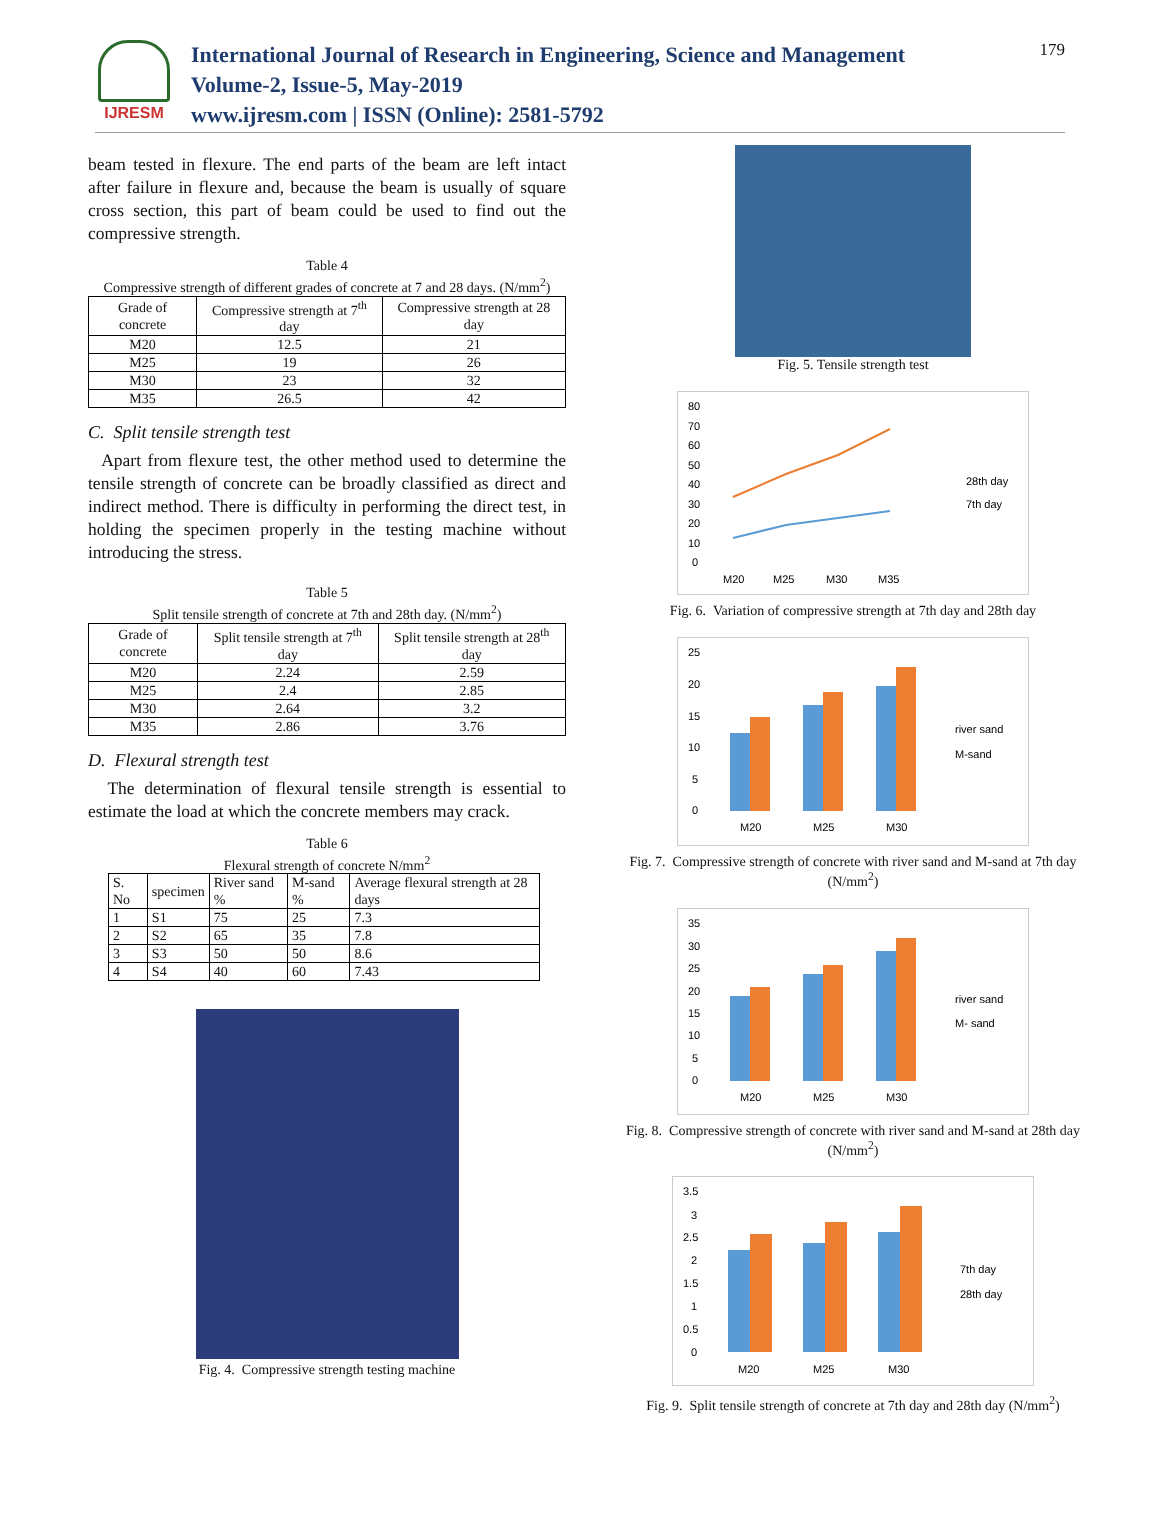IJRESM
International Journal of Research in Engineering, Science and Management
Volume-2, Issue-5, May-2019
www.ijresm.com | ISSN (Online): 2581-5792
179
beam tested in flexure. The end parts of the beam are left intact after failure in flexure and, because the beam is usually of square cross section, this part of beam could be used to find out the compressive strength.
Table 4
Compressive strength of different grades of concrete at 7 and 28 days. (N/mm<sup>2</sup>)
| Grade of concrete | Compressive strength at 7<sup>th</sup> day | Compressive strength at 28 day |
| --- | --- | --- |
| M20 | 12.5 | 21 |
| M25 | 19 | 26 |
| M30 | 23 | 32 |
| M35 | 26.5 | 42 |
C. Split tensile strength test
Apart from flexure test, the other method used to determine the tensile strength of concrete can be broadly classified as direct and indirect method. There is difficulty in performing the direct test, in holding the specimen properly in the testing machine without introducing the stress.
Table 5
Split tensile strength of concrete at 7th and 28th day. (N/mm<sup>2</sup>)
| Grade of concrete | Split tensile strength at 7<sup>th</sup> day | Split tensile strength at 28<sup>th</sup> day |
| --- | --- | --- |
| M20 | 2.24 | 2.59 |
| M25 | 2.4 | 2.85 |
| M30 | 2.64 | 3.2 |
| M35 | 2.86 | 3.76 |
D. Flexural strength test
The determination of flexural tensile strength is essential to estimate the load at which the concrete members may crack.
Table 6
Flexural strength of concrete N/mm<sup>2</sup>
| S. No | specimen | River sand % | M-sand % | Average flexural strength at 28 days |
| --- | --- | --- | --- | --- |
| 1 | S1 | 75 | 25 | 7.3 |
| 2 | S2 | 65 | 35 | 7.8 |
| 3 | S3 | 50 | 50 | 8.6 |
| 4 | S4 | 40 | 60 | 7.43 |
Fig. 4. Compressive strength testing machine
Fig. 5. Tensile strength test
80
70
60
50
40
30
20
10
0
M20
M25
M30
M35
28th day
7th day
Fig. 6. Variation of compressive strength at 7th day and 28th day
25
20
15
10
5
0
M20
M25
M30
river sand
M-sand
Fig. 7. Compressive strength of concrete with river sand and M-sand at 7th day (N/mm<sup>2</sup>)
35
30
25
20
15
10
5
0
M20
M25
M30
river sand
M- sand
Fig. 8. Compressive strength of concrete with river sand and M-sand at 28th day (N/mm<sup>2</sup>)
3.5
3
2.5
2
1.5
1
0.5
0
M20
M25
M30
7th day
28th day
Fig. 9. Split tensile strength of concrete at 7th day and 28th day (N/mm<sup>2</sup>)